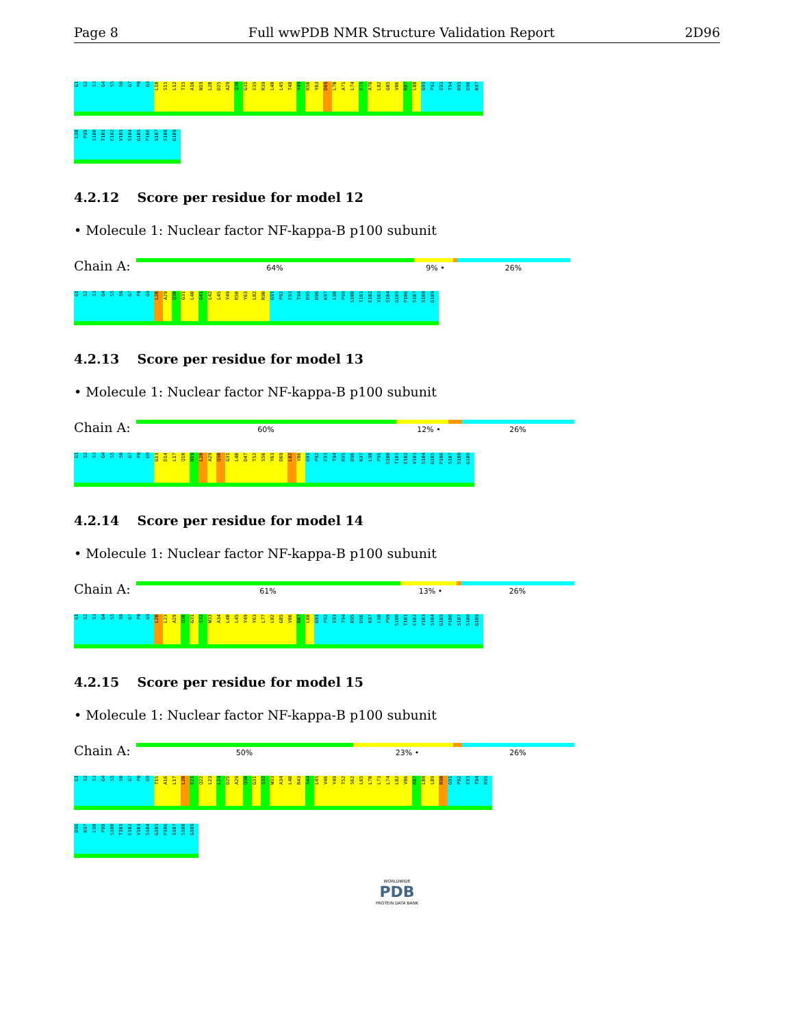Page 8 Full wwPDB NMR Structure Validation Report 2D96
G1
S2
S3
G4
S5
S6
G7
P8
G9
L10
S11
L12
T15
A16
N19
L20
D25
A29
Q30
G31
E35
R39
L40
L45
T48
Y49
R50
Y63
D69
L70
A71
L74
E75
A76
L82
G85
V86
R87
L88
G91
P92
E93
T94
R95
D96
K97
L98
P99
S100
T101
E102
V103
S104
G105
P106
S107
S108
G109
4.2.12 Score per residue for model 12
• Molecule 1: Nuclear factor NF-kappa-B p100 subunit
Chain A:
64% 9% • 26%
G1
S2
S3
G4
S5
S6
G7
P8
G9
L20
A29
Q30
G31
L40
G41
L42
L45
Y49
R50
Y63
L82
R90
G91
P92
E93
T94
R95
D96
K97
L98
P99
S100
T101
E102
V103
S104
G105
P106
S107
S108
G109
4.2.13 Score per residue for model 13
• Molecule 1: Nuclear factor NF-kappa-B p100 subunit
Chain A:
60% 12% • 26%
G1
S2
S3
G4
S5
S6
G7
P8
G9
G13
D14
L17
Q18
N19
L20
A29
Q30
G31
L40
D47
T52
S56
Y63
D69
L82
V86
G91
P92
E93
T94
R95
D96
K97
L98
P99
S100
T101
E102
V103
S104
G105
P106
S107
S108
G109
4.2.14 Score per residue for model 14
• Molecule 1: Nuclear factor NF-kappa-B p100 subunit
Chain A:
61% 13% • 26%
G1
S2
S3
G4
S5
S6
G7
P8
G9
L20
L23
A29
Q30
G31
S32
W33
A34
L40
L45
Y49
Y63
L77
L82
G85
V86
R87
L88
G91
P92
E93
T94
R95
D96
K97
L98
P99
S100
T101
E102
V103
S104
G105
P106
S107
S108
G109
4.2.15 Score per residue for model 15
• Molecule 1: Nuclear factor NF-kappa-B p100 subunit
Chain A:
50% 23% • 26%
G1
S2
S3
G4
S5
S6
G7
P8
G9
T15
A16
L17
L20
E21
Q22
L23
L24
D25
A29
Q30
G31
S32
W33
A34
L40
R43
S44
L45
V46
Y49
T52
S62
L65
L70
L73
L74
L82
V86
R87
L88
L89
R90
G91
P92
E93
T94
R95
D96
K97
L98
P99
S100
T101
E102
V103
S104
G105
P106
S107
S108
G109
WORLDWIDE
PDB
PROTEIN DATA BANK